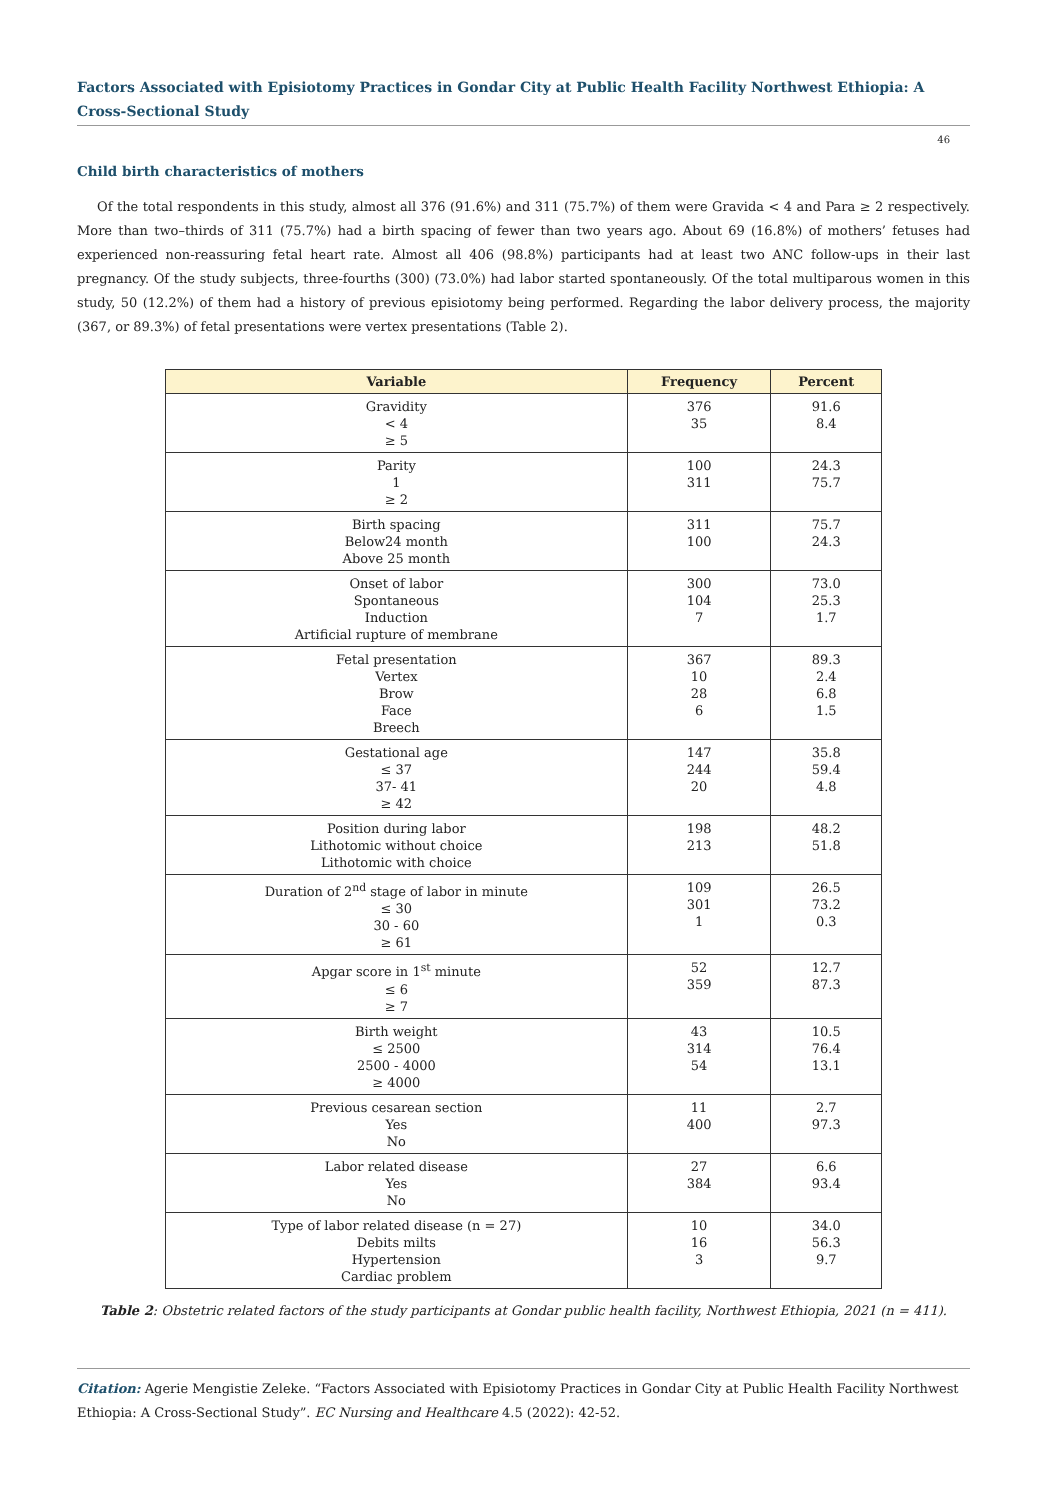Factors Associated with Episiotomy Practices in Gondar City at Public Health Facility Northwest Ethiopia: A Cross-Sectional Study
46
Child birth characteristics of mothers
Of the total respondents in this study, almost all 376 (91.6%) and 311 (75.7%) of them were Gravida < 4 and Para ≥ 2 respectively. More than two–thirds of 311 (75.7%) had a birth spacing of fewer than two years ago. About 69 (16.8%) of mothers’ fetuses had experienced non-reassuring fetal heart rate. Almost all 406 (98.8%) participants had at least two ANC follow-ups in their last pregnancy. Of the study subjects, three-fourths (300) (73.0%) had labor started spontaneously. Of the total multiparous women in this study, 50 (12.2%) of them had a history of previous episiotomy being performed. Regarding the labor delivery process, the majority (367, or 89.3%) of fetal presentations were vertex presentations (Table 2).
| Variable | Frequency | Percent |
| --- | --- | --- |
| Gravidity < 4 ≥ 5 | 376 35 | 91.6 8.4 |
| Parity 1 ≥ 2 | 100 311 | 24.3 75.7 |
| Birth spacing Below24 month Above 25 month | 311 100 | 75.7 24.3 |
| Onset of labor Spontaneous Induction Artificial rupture of membrane | 300 104 7 | 73.0 25.3 1.7 |
| Fetal presentation Vertex Brow Face Breech | 367 10 28 6 | 89.3 2.4 6.8 1.5 |
| Gestational age ≤ 37 37- 41 ≥ 42 | 147 244 20 | 35.8 59.4 4.8 |
| Position during labor Lithotomic without choice Lithotomic with choice | 198 213 | 48.2 51.8 |
| Duration of 2<sup>nd</sup> stage of labor in minute ≤ 30 30 - 60 ≥ 61 | 109 301 1 | 26.5 73.2 0.3 |
| Apgar score in 1<sup>st</sup> minute ≤ 6 ≥ 7 | 52 359 | 12.7 87.3 |
| Birth weight ≤ 2500 2500 - 4000 ≥ 4000 | 43 314 54 | 10.5 76.4 13.1 |
| Previous cesarean section Yes No | 11 400 | 2.7 97.3 |
| Labor related disease Yes No | 27 384 | 6.6 93.4 |
| Type of labor related disease (n = 27) Debits milts Hypertension Cardiac problem | 10 16 3 | 34.0 56.3 9.7 |
Table 2: Obstetric related factors of the study participants at Gondar public health facility, Northwest Ethiopia, 2021 (n = 411).
Citation: Agerie Mengistie Zeleke. “Factors Associated with Episiotomy Practices in Gondar City at Public Health Facility Northwest Ethiopia: A Cross-Sectional Study”. EC Nursing and Healthcare 4.5 (2022): 42-52.